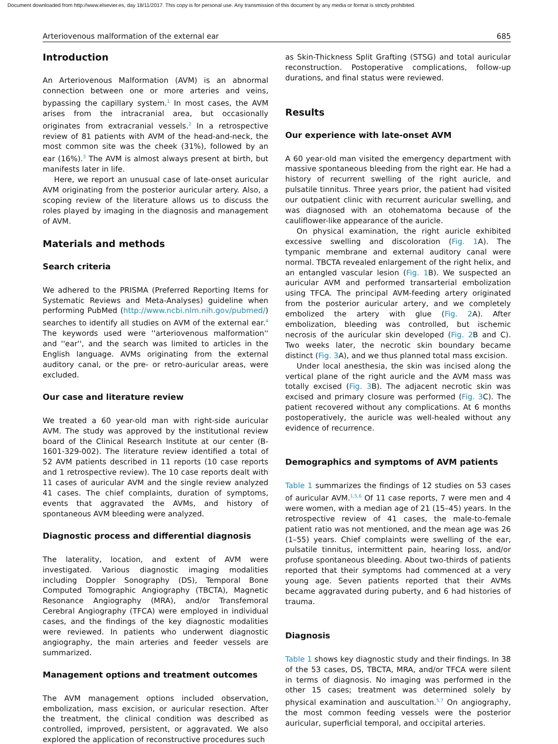Document downloaded from http://www.elsevier.es, day 18/11/2017. This copy is for personal use. Any transmission of this document by any media or format is strictly prohibited.
Arteriovenous malformation of the external ear 685
Introduction
An Arteriovenous Malformation (AVM) is an abnormal connection between one or more arteries and veins, bypassing the capillary system.<sup>1</sup> In most cases, the AVM arises from the intracranial area, but occasionally originates from extracranial vessels.<sup>2</sup> In a retrospective review of 81 patients with AVM of the head-and-neck, the most common site was the cheek (31%), followed by an ear (16%).<sup>3</sup> The AVM is almost always present at birth, but manifests later in life.
Here, we report an unusual case of late-onset auricular AVM originating from the posterior auricular artery. Also, a scoping review of the literature allows us to discuss the roles played by imaging in the diagnosis and management of AVM.
Materials and methods
Search criteria
We adhered to the PRISMA (Preferred Reporting Items for Systematic Reviews and Meta-Analyses) guideline when performing PubMed (http://www.ncbi.nlm.nih.gov/pubmed/) searches to identify all studies on AVM of the external ear.<sup>4</sup> The keywords used were ''arteriovenous malformation'' and ''ear'', and the search was limited to articles in the English language. AVMs originating from the external auditory canal, or the pre- or retro-auricular areas, were excluded.
Our case and literature review
We treated a 60 year-old man with right-side auricular AVM. The study was approved by the institutional review board of the Clinical Research Institute at our center (B-1601-329-002). The literature review identified a total of 52 AVM patients described in 11 reports (10 case reports and 1 retrospective review). The 10 case reports dealt with 11 cases of auricular AVM and the single review analyzed 41 cases. The chief complaints, duration of symptoms, events that aggravated the AVMs, and history of spontaneous AVM bleeding were analyzed.
Diagnostic process and differential diagnosis
The laterality, location, and extent of AVM were investigated. Various diagnostic imaging modalities including Doppler Sonography (DS), Temporal Bone Computed Tomographic Angiography (TBCTA), Magnetic Resonance Angiography (MRA), and/or Transfemoral Cerebral Angiography (TFCA) were employed in individual cases, and the findings of the key diagnostic modalities were reviewed. In patients who underwent diagnostic angiography, the main arteries and feeder vessels are summarized.
Management options and treatment outcomes
The AVM management options included observation, embolization, mass excision, or auricular resection. After the treatment, the clinical condition was described as controlled, improved, persistent, or aggravated. We also explored the application of reconstructive procedures such
as Skin-Thickness Split Grafting (STSG) and total auricular reconstruction. Postoperative complications, follow-up durations, and final status were reviewed.
Results
Our experience with late-onset AVM
A 60 year-old man visited the emergency department with massive spontaneous bleeding from the right ear. He had a history of recurrent swelling of the right auricle, and pulsatile tinnitus. Three years prior, the patient had visited our outpatient clinic with recurrent auricular swelling, and was diagnosed with an otohematoma because of the cauliflower-like appearance of the auricle.
On physical examination, the right auricle exhibited excessive swelling and discoloration (Fig. 1 A). The tympanic membrane and external auditory canal were normal. TBCTA revealed enlargement of the right helix, and an entangled vascular lesion (Fig. 1 B). We suspected an auricular AVM and performed transarterial embolization using TFCA. The principal AVM-feeding artery originated from the posterior auricular artery, and we completely embolized the artery with glue (Fig. 2 A). After embolization, bleeding was controlled, but ischemic necrosis of the auricular skin developed (Fig. 2 B and C). Two weeks later, the necrotic skin boundary became distinct (Fig. 3 A), and we thus planned total mass excision.
Under local anesthesia, the skin was incised along the vertical plane of the right auricle and the AVM mass was totally excised (Fig. 3 B). The adjacent necrotic skin was excised and primary closure was performed (Fig. 3 C). The patient recovered without any complications. At 6 months postoperatively, the auricle was well-healed without any evidence of recurrence.
Demographics and symptoms of AVM patients
Table 1 summarizes the findings of 12 studies on 53 cases of auricular AVM.<sup>1,5,6</sup> Of 11 case reports, 7 were men and 4 were women, with a median age of 21 (15–45) years. In the retrospective review of 41 cases, the male-to-female patient ratio was not mentioned, and the mean age was 26 (1–55) years. Chief complaints were swelling of the ear, pulsatile tinnitus, intermittent pain, hearing loss, and/or profuse spontaneous bleeding. About two-thirds of patients reported that their symptoms had commenced at a very young age. Seven patients reported that their AVMs became aggravated during puberty, and 6 had histories of trauma.
Diagnosis
Table 1 shows key diagnostic study and their findings. In 38 of the 53 cases, DS, TBCTA, MRA, and/or TFCA were silent in terms of diagnosis. No imaging was performed in the other 15 cases; treatment was determined solely by physical examination and auscultation.<sup>5,7</sup> On angiography, the most common feeding vessels were the posterior auricular, superficial temporal, and occipital arteries.